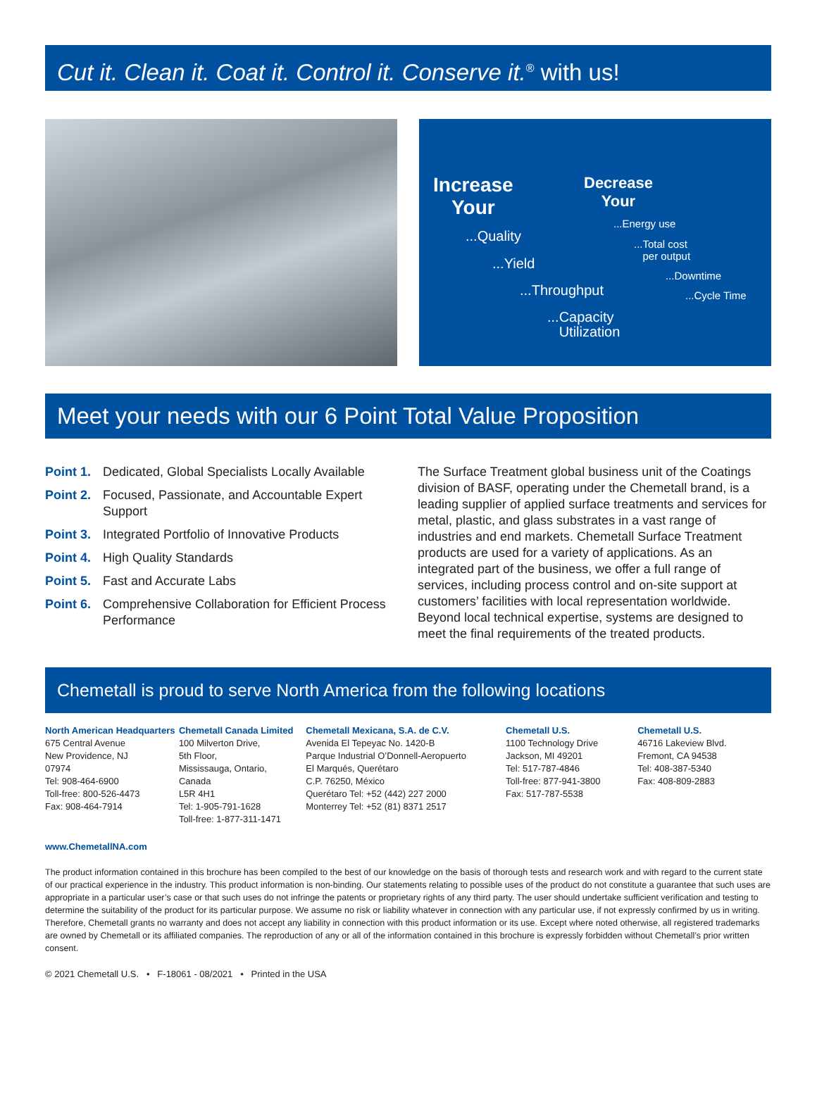Cut it. Clean it. Coat it. Control it. Conserve it.<sup>®</sup> with us!
Increase
Your
Decrease
Your
...Quality
...Yield
...Throughput
...Capacity
Utilization
...Energy use
...Total cost
per output
...Downtime
...Cycle Time
Meet your needs with our 6 Point Total Value Proposition
Point 1. Dedicated, Global Specialists Locally Available
Point 2. Focused, Passionate, and Accountable Expert Support
Point 3. Integrated Portfolio of Innovative Products
Point 4. High Quality Standards
Point 5. Fast and Accurate Labs
Point 6. Comprehensive Collaboration for Efficient Process Performance
The Surface Treatment global business unit of the Coatings division of BASF, operating under the Chemetall brand, is a leading supplier of applied surface treatments and services for metal, plastic, and glass substrates in a vast range of industries and end markets. Chemetall Surface Treatment products are used for a variety of applications. As an integrated part of the business, we offer a full range of services, including process control and on-site support at customers’ facilities with local representation worldwide. Beyond local technical expertise, systems are designed to meet the final requirements of the treated products.
Chemetall is proud to serve North America from the following locations
North American Headquarters
675 Central Avenue
New Providence, NJ
07974
Tel: 908-464-6900
Toll-free: 800-526-4473
Fax: 908-464-7914
Chemetall Canada Limited
100 Milverton Drive,
5th Floor,
Mississauga, Ontario,
Canada
L5R 4H1
Tel: 1-905-791-1628
Toll-free: 1-877-311-1471
Chemetall Mexicana, S.A. de C.V.
Avenida El Tepeyac No. 1420-B
Parque Industrial O’Donnell-Aeropuerto
El Marqués, Querétaro
C.P. 76250, México
Querétaro Tel: +52 (442) 227 2000
Monterrey Tel: +52 (81) 8371 2517
Chemetall U.S.
1100 Technology Drive
Jackson, MI 49201
Tel: 517-787-4846
Toll-free: 877-941-3800
Fax: 517-787-5538
Chemetall U.S.
46716 Lakeview Blvd.
Fremont, CA 94538
Tel: 408-387-5340
Fax: 408-809-2883
www.ChemetallNA.com
The product information contained in this brochure has been compiled to the best of our knowledge on the basis of thorough tests and research work and with regard to the current state of our practical experience in the industry. This product information is non-binding. Our statements relating to possible uses of the product do not constitute a guarantee that such uses are appropriate in a particular user’s case or that such uses do not infringe the patents or proprietary rights of any third party. The user should undertake sufficient verification and testing to determine the suitability of the product for its particular purpose. We assume no risk or liability whatever in connection with any particular use, if not expressly confirmed by us in writing. Therefore, Chemetall grants no warranty and does not accept any liability in connection with this product information or its use. Except where noted otherwise, all registered trademarks are owned by Chemetall or its affiliated companies. The reproduction of any or all of the information contained in this brochure is expressly forbidden without Chemetall’s prior written consent.
© 2021 Chemetall U.S. • F-18061 - 08/2021 • Printed in the USA